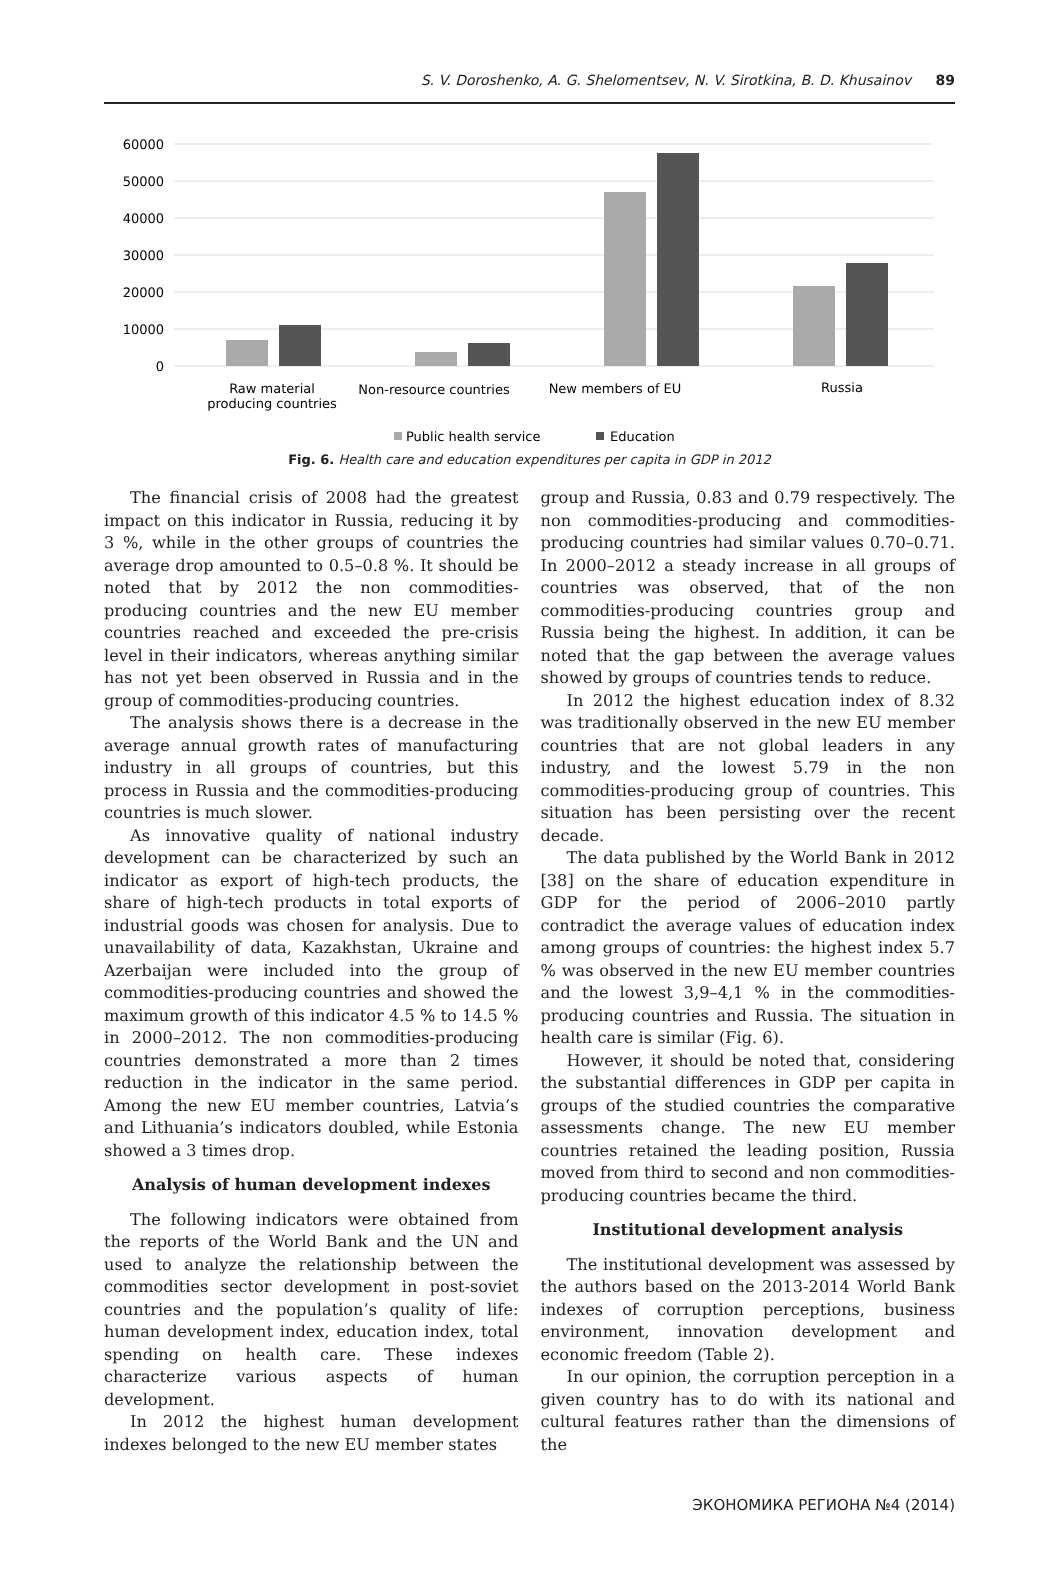S. V. Doroshenko, A. G. Shelomentsev, N. V. Sirotkina, B. D. Khusainov 89
60000
50000
40000
30000
20000
10000
0
Raw material
producing countries
Non-resource countries
New members of EU
Russia
Public health service
Education
Fig. 6. Health care and education expenditures per capita in GDP in 2012
The financial crisis of 2008 had the greatest impact on this indicator in Russia, reducing it by 3 %, while in the other groups of countries the average drop amounted to 0.5–0.8 %. It should be noted that by 2012 the non commodities-producing countries and the new EU member countries reached and exceeded the pre-crisis level in their indicators, whereas anything similar has not yet been observed in Russia and in the group of commodities-producing countries.
The analysis shows there is a decrease in the average annual growth rates of manufacturing industry in all groups of countries, but this process in Russia and the commodities-producing countries is much slower.
As innovative quality of national industry development can be characterized by such an indicator as export of high-tech products, the share of high-tech products in total exports of industrial goods was chosen for analysis. Due to unavailability of data, Kazakhstan, Ukraine and Azerbaijan were included into the group of commodities-producing countries and showed the maximum growth of this indicator 4.5 % to 14.5 % in 2000–2012. The non commodities-producing countries demonstrated a more than 2 times reduction in the indicator in the same period. Among the new EU member countries, Latvia’s and Lithuania’s indicators doubled, while Estonia showed a 3 times drop.
Analysis of human development indexes
The following indicators were obtained from the reports of the World Bank and the UN and used to analyze the relationship between the commodities sector development in post-soviet countries and the population’s quality of life: human development index, education index, total spending on health care. These indexes characterize various aspects of human development.
In 2012 the highest human development indexes belonged to the new EU member states
group and Russia, 0.83 and 0.79 respectively. The non commodities-producing and commodities-producing countries had similar values 0.70–0.71. In 2000–2012 a steady increase in all groups of countries was observed, that of the non commodities-producing countries group and Russia being the highest. In addition, it can be noted that the gap between the average values showed by groups of countries tends to reduce.
In 2012 the highest education index of 8.32 was traditionally observed in the new EU member countries that are not global leaders in any industry, and the lowest 5.79 in the non commodities-producing group of countries. This situation has been persisting over the recent decade.
The data published by the World Bank in 2012 [38] on the share of education expenditure in GDP for the period of 2006–2010 partly contradict the average values of education index among groups of countries: the highest index 5.7 % was observed in the new EU member countries and the lowest 3,9–4,1 % in the commodities-producing countries and Russia. The situation in health care is similar (Fig. 6).
However, it should be noted that, considering the substantial differences in GDP per capita in groups of the studied countries the comparative assessments change. The new EU member countries retained the leading position, Russia moved from third to second and non commodities-producing countries became the third.
Institutional development analysis
The institutional development was assessed by the authors based on the 2013-2014 World Bank indexes of corruption perceptions, business environment, innovation development and economic freedom (Table 2).
In our opinion, the corruption perception in a given country has to do with its national and cultural features rather than the dimensions of the
ЭКОНОМИКА РЕГИОНА №4 (2014)